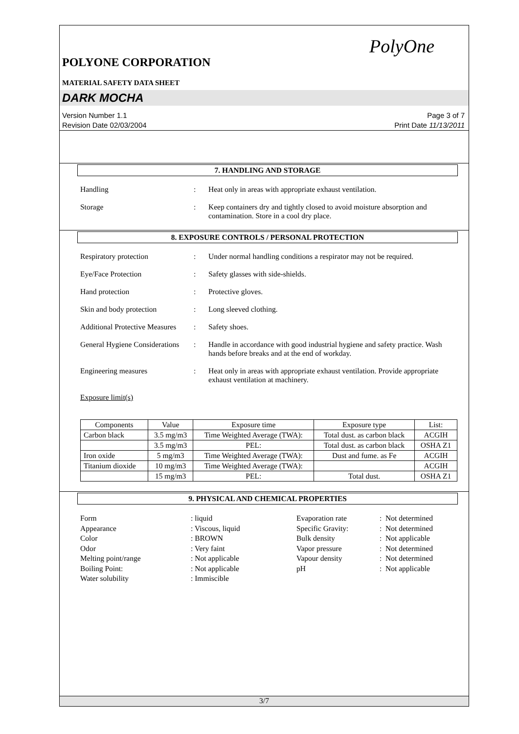PolyOne
POLYONE CORPORATION
MATERIAL SAFETY DATA SHEET
DARK MOCHA
Version Number 1.1
Revision Date 02/03/2004
Page 3 of 7
Print Date 11/13/2011
7. HANDLING AND STORAGE
Handling : Heat only in areas with appropriate exhaust ventilation.
Storage : Keep containers dry and tightly closed to avoid moisture absorption and contamination. Store in a cool dry place.
8. EXPOSURE CONTROLS / PERSONAL PROTECTION
Respiratory protection : Under normal handling conditions a respirator may not be required.
Eye/Face Protection : Safety glasses with side-shields.
Hand protection : Protective gloves.
Skin and body protection : Long sleeved clothing.
Additional Protective Measures
: Safety shoes.
General Hygiene Considerations
: Handle in accordance with good industrial hygiene and safety practice. Wash hands before breaks and at the end of workday.
Engineering measures : Heat only in areas with appropriate exhaust ventilation. Provide appropriate exhaust ventilation at machinery.
Exposure limit(s)
| Components | Value | Exposure time | Exposure type | List: |
| --- | --- | --- | --- | --- |
| Carbon black | 3.5 mg/m3 | Time Weighted Average (TWA): | Total dust. as carbon black | ACGIH |
| | 3.5 mg/m3 | PEL: | Total dust. as carbon black | OSHA Z1 |
| Iron oxide | 5 mg/m3 | Time Weighted Average (TWA): | Dust and fume. as Fe | ACGIH |
| Titanium dioxide | 10 mg/m3 | Time Weighted Average (TWA): | | ACGIH |
| | 15 mg/m3 | PEL: | Total dust. | OSHA Z1 |
9. PHYSICAL AND CHEMICAL PROPERTIES
Form
Appearance
Color
Odor
Melting point/range
Boiling Point:
Water solubility
: liquid
: Viscous, liquid
: BROWN
: Very faint
: Not applicable
: Not applicable
: Immiscible
Evaporation rate
Specific Gravity:
Bulk density
Vapor pressure
Vapour density
pH
: Not determined
: Not determined
: Not applicable
: Not determined
: Not determined
: Not applicable
3/7